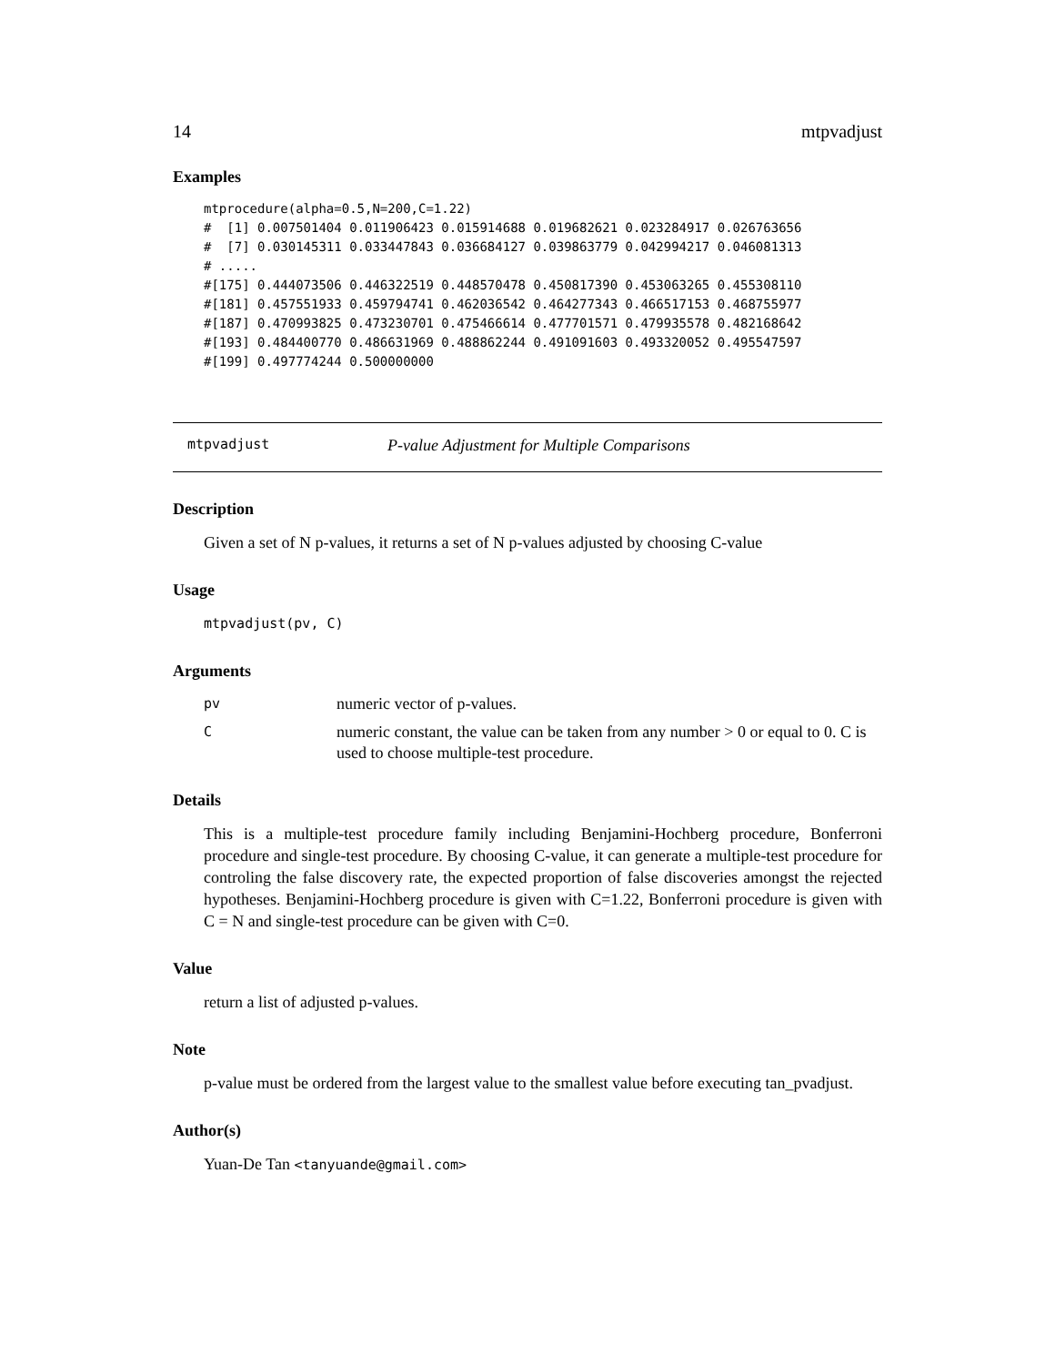14 mtpvadjust
Examples
mtprocedure(alpha=0.5,N=200,C=1.22)
#  [1] 0.007501404 0.011906423 0.015914688 0.019682621 0.023284917 0.026763656
#  [7] 0.030145311 0.033447843 0.036684127 0.039863779 0.042994217 0.046081313
# .....
#[175] 0.444073506 0.446322519 0.448570478 0.450817390 0.453063265 0.455308110
#[181] 0.457551933 0.459794741 0.462036542 0.464277343 0.466517153 0.468755977
#[187] 0.470993825 0.473230701 0.475466614 0.477701571 0.479935578 0.482168642
#[193] 0.484400770 0.486631969 0.488862244 0.491091603 0.493320052 0.495547597
#[199] 0.497774244 0.500000000
mtpvadjust P-value Adjustment for Multiple Comparisons
Description
Given a set of N p-values, it returns a set of N p-values adjusted by choosing C-value
Usage
mtpvadjust(pv, C)
Arguments
pv numeric vector of p-values.
Cnumeric constant, the value can be taken from any number > 0 or equal to 0. C is used to choose multiple-test procedure.
Details
This is a multiple-test procedure family including Benjamini-Hochberg procedure, Bonferroni procedure and single-test procedure. By choosing C-value, it can generate a multiple-test procedure for controling the false discovery rate, the expected proportion of false discoveries amongst the rejected hypotheses. Benjamini-Hochberg procedure is given with C=1.22, Bonferroni procedure is given with C = N and single-test procedure can be given with C=0.
Value
return a list of adjusted p-values.
Note
p-value must be ordered from the largest value to the smallest value before executing tan_pvadjust.
Author(s)
Yuan-De Tan <tanyuande@gmail.com>